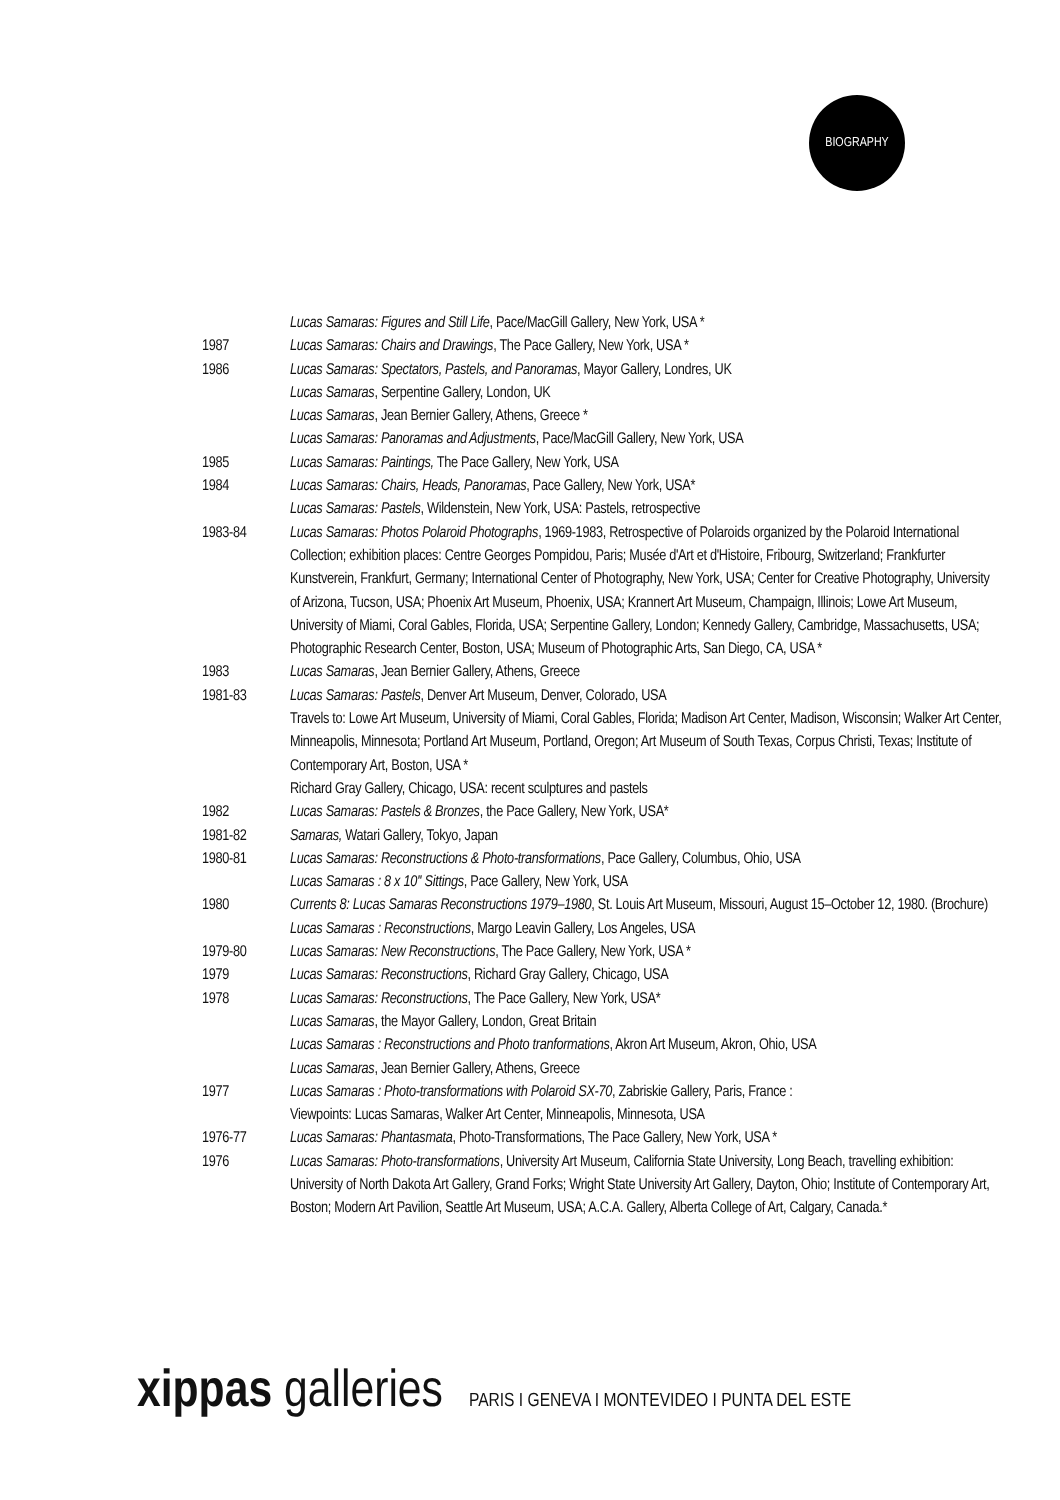BIOGRAPHY
Lucas Samaras: Figures and Still Life, Pace/MacGill Gallery, New York, USA *
1987 Lucas Samaras: Chairs and Drawings, The Pace Gallery, New York, USA *
1986 Lucas Samaras: Spectators, Pastels, and Panoramas, Mayor Gallery, Londres, UK
Lucas Samaras, Serpentine Gallery, London, UK
Lucas Samaras, Jean Bernier Gallery, Athens, Greece *
Lucas Samaras: Panoramas and Adjustments, Pace/MacGill Gallery, New York, USA
1985 Lucas Samaras: Paintings, The Pace Gallery, New York, USA
1984 Lucas Samaras: Chairs, Heads, Panoramas, Pace Gallery, New York, USA*
Lucas Samaras: Pastels, Wildenstein, New York, USA: Pastels, retrospective
1983-84 Lucas Samaras: Photos Polaroid Photographs, 1969-1983, Retrospective of Polaroids organized by the Polaroid International Collection; exhibition places: Centre Georges Pompidou, Paris; Musée d'Art et d'Histoire, Fribourg, Switzerland; Frankfurter Kunstverein, Frankfurt, Germany; International Center of Photography, New York, USA; Center for Creative Photography, University of Arizona, Tucson, USA; Phoenix Art Museum, Phoenix, USA; Krannert Art Museum, Champaign, Illinois; Lowe Art Museum, University of Miami, Coral Gables, Florida, USA; Serpentine Gallery, London; Kennedy Gallery, Cambridge, Massachusetts, USA; Photographic Research Center, Boston, USA; Museum of Photographic Arts, San Diego, CA, USA *
1983 Lucas Samaras, Jean Bernier Gallery, Athens, Greece
1981-83 Lucas Samaras: Pastels, Denver Art Museum, Denver, Colorado, USA
Travels to: Lowe Art Museum, University of Miami, Coral Gables, Florida; Madison Art Center, Madison, Wisconsin; Walker Art Center, Minneapolis, Minnesota; Portland Art Museum, Portland, Oregon; Art Museum of South Texas, Corpus Christi, Texas; Institute of Contemporary Art, Boston, USA *
Richard Gray Gallery, Chicago, USA: recent sculptures and pastels
1982 Lucas Samaras: Pastels & Bronzes, the Pace Gallery, New York, USA*
1981-82 Samaras, Watari Gallery, Tokyo, Japan
1980-81 Lucas Samaras: Reconstructions & Photo-transformations, Pace Gallery, Columbus, Ohio, USA
Lucas Samaras : 8 x 10'' Sittings, Pace Gallery, New York, USA
1980 Currents 8: Lucas Samaras Reconstructions 1979–1980, St. Louis Art Museum, Missouri, August 15–October 12, 1980. (Brochure)
Lucas Samaras : Reconstructions, Margo Leavin Gallery, Los Angeles, USA
1979-80 Lucas Samaras: New Reconstructions, The Pace Gallery, New York, USA *
1979 Lucas Samaras: Reconstructions, Richard Gray Gallery, Chicago, USA
1978 Lucas Samaras: Reconstructions, The Pace Gallery, New York, USA*
Lucas Samaras, the Mayor Gallery, London, Great Britain
Lucas Samaras : Reconstructions and Photo tranformations, Akron Art Museum, Akron, Ohio, USA
Lucas Samaras, Jean Bernier Gallery, Athens, Greece
1977 Lucas Samaras : Photo-transformations with Polaroid SX-70, Zabriskie Gallery, Paris, France :
Viewpoints: Lucas Samaras, Walker Art Center, Minneapolis, Minnesota, USA
1976-77 Lucas Samaras: Phantasmata, Photo-Transformations, The Pace Gallery, New York, USA *
1976 Lucas Samaras: Photo-transformations, University Art Museum, California State University, Long Beach, travelling exhibition: University of North Dakota Art Gallery, Grand Forks; Wright State University Art Gallery, Dayton, Ohio; Institute of Contemporary Art, Boston; Modern Art Pavilion, Seattle Art Museum, USA; A.C.A. Gallery, Alberta College of Art, Calgary, Canada.*
xippas galleries PARIS I GENEVA I MONTEVIDEO I PUNTA DEL ESTE